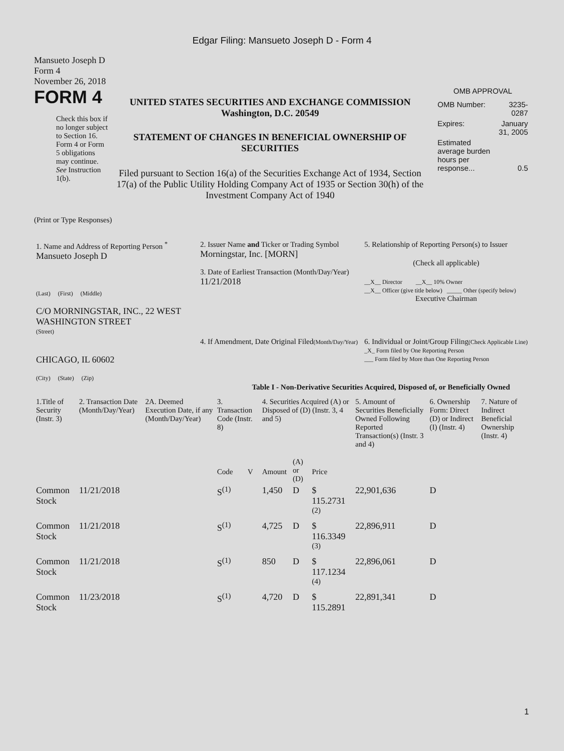Edgar Filing: Mansueto Joseph D - Form 4
Mansueto Joseph D
Form 4
November 26, 2018
FORM 4
Check this box if no longer subject to Section 16. Form 4 or Form 5 obligations may continue. See Instruction 1(b).
UNITED STATES SECURITIES AND EXCHANGE COMMISSION
Washington, D.C. 20549
STATEMENT OF CHANGES IN BENEFICIAL OWNERSHIP OF SECURITIES
Filed pursuant to Section 16(a) of the Securities Exchange Act of 1934, Section 17(a) of the Public Utility Holding Company Act of 1935 or Section 30(h) of the Investment Company Act of 1940
OMB APPROVAL
| OMB Number: | 3235-0287 |
| Expires: | January 31, 2005 |
| Estimated average burden hours per response... | 0.5 |
(Print or Type Responses)
| 1. Name and Address of Reporting Person <sup>*</sup> Mansueto Joseph D | 2. Issuer Name and Ticker or Trading Symbol Morningstar, Inc. [MORN] 3. Date of Earliest Transaction (Month/Day/Year) 11/21/2018 | 5. Relationship of Reporting Person(s) to Issuer (Check all applicable) __X__ Director __X__ 10% Owner __X__ Officer (give title below) _____ Other (specify below) Executive Chairman |
| (Last) (First) (Middle) C/O MORNINGSTAR, INC., 22 WEST WASHINGTON STREET (Street) | | |
| CHICAGO, IL 60602 (City) (State) (Zip) | 4. If Amendment, Date Original Filed (Month/Day/Year) | 6. Individual or Joint/Group Filing (Check Applicable Line) _X_ Form filed by One Reporting Person ___ Form filed by More than One Reporting Person |
Table I - Non-Derivative Securities Acquired, Disposed of, or Beneficially Owned
| 1.Title of Security (Instr. 3) | 2. Transaction Date (Month/Day/Year) | 2A. Deemed Execution Date, if any (Month/Day/Year) | 3. Transaction Code (Instr. 8) | | 4. Securities Acquired (A) or Disposed of (D) (Instr. 3, 4 and 5) | | | 5. Amount of Securities Beneficially Owned Following Reported Transaction(s) (Instr. 3 and 4) | 6. Ownership Form: Direct (D) or Indirect (I) (Instr. 4) | 7. Nature of Indirect Beneficial Ownership (Instr. 4) |
| --- | --- | --- | --- | --- | --- | --- | --- | --- | --- | --- |
| | | | Code | V | Amount | (A) or (D) | Price | | | |
| Common Stock | 11/21/2018 | | S<sup>(1)</sup> | | 1,450 | D | $ 115.2731 <sup>(2)</sup> | 22,901,636 | D | |
| Common Stock | 11/21/2018 | | S<sup>(1)</sup> | | 4,725 | D | $ 116.3349 <sup>(3)</sup> | 22,896,911 | D | |
| Common Stock | 11/21/2018 | | S<sup>(1)</sup> | | 850 | D | $ 117.1234 <sup>(4)</sup> | 22,896,061 | D | |
| Common Stock | 11/23/2018 | | S<sup>(1)</sup> | | 4,720 | D | $ 115.2891 | 22,891,341 | D | |
1